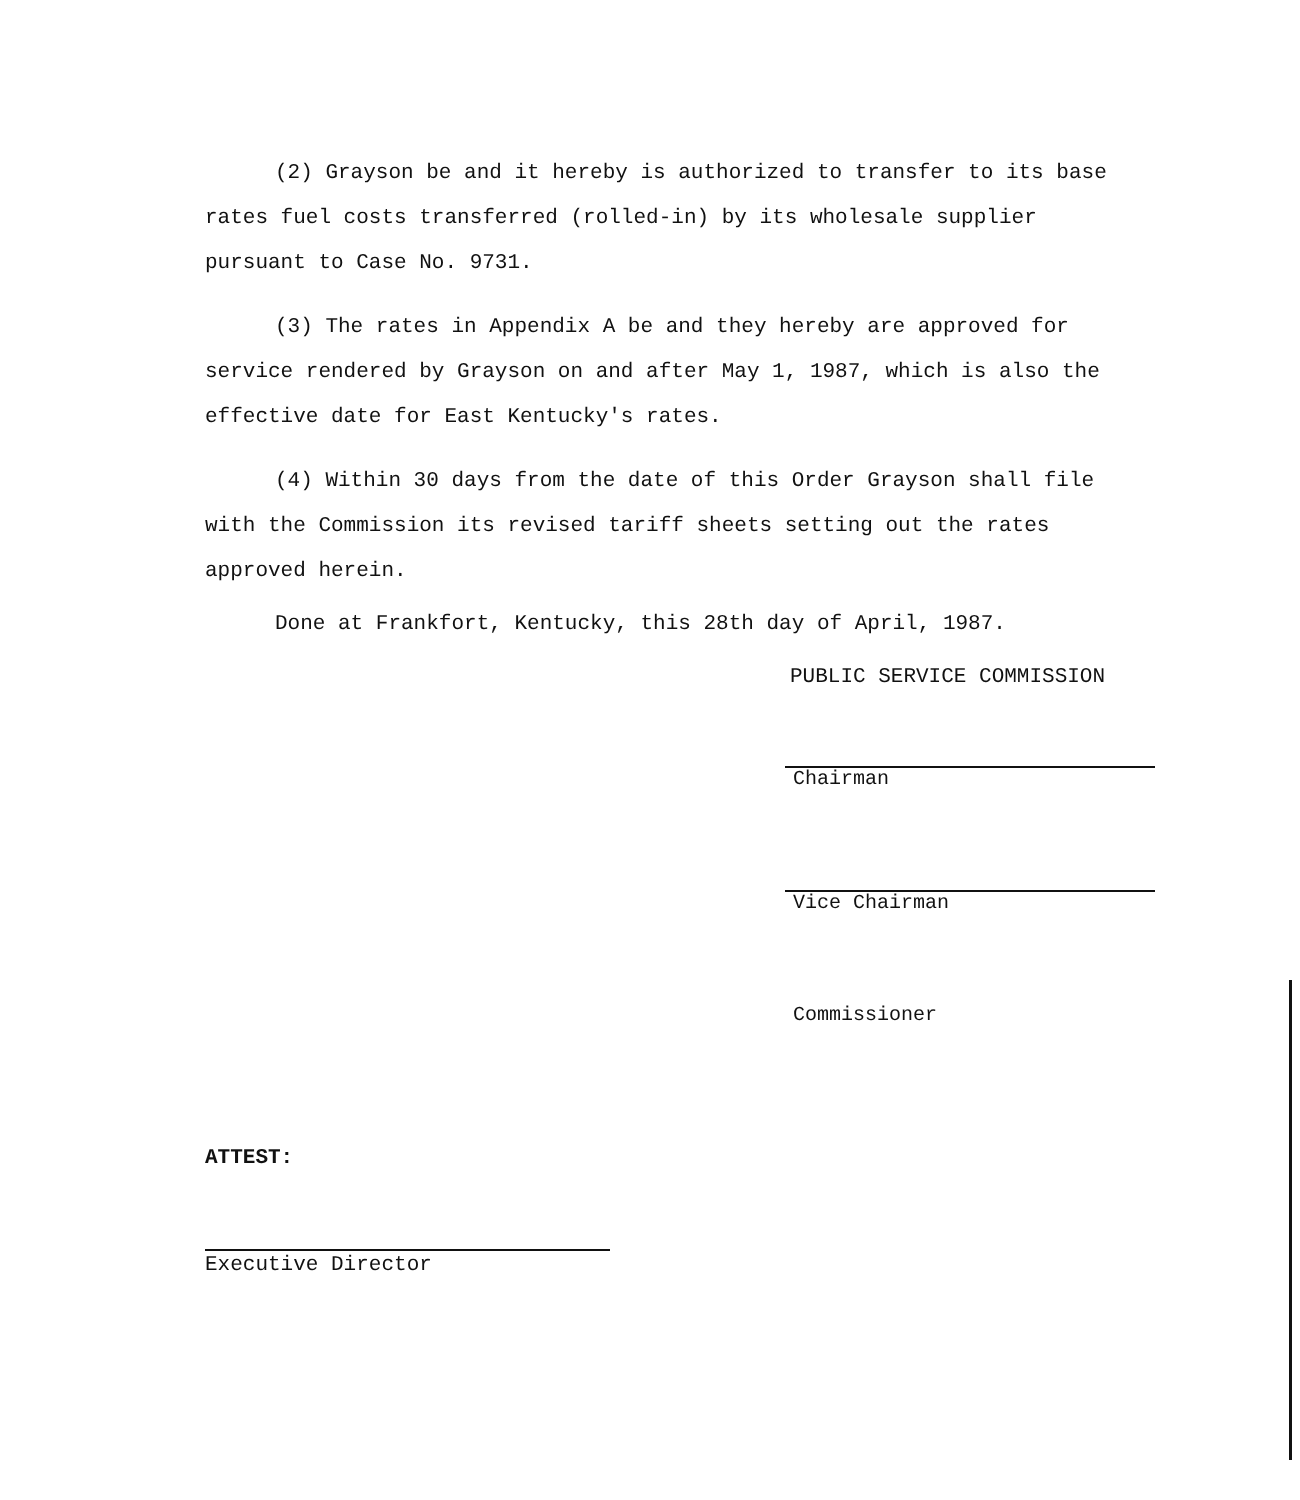(2) Grayson be and it hereby is authorized to transfer to its base rates fuel costs transferred (rolled-in) by its wholesale supplier pursuant to Case No. 9731.
(3) The rates in Appendix A be and they hereby are approved for service rendered by Grayson on and after May 1, 1987, which is also the effective date for East Kentucky's rates.
(4) Within 30 days from the date of this Order Grayson shall file with the Commission its revised tariff sheets setting out the rates approved herein.
Done at Frankfort, Kentucky, this 28th day of April, 1987.
PUBLIC SERVICE COMMISSION
Chairman
Vice Chairman
Commissioner
ATTEST:
Executive Director